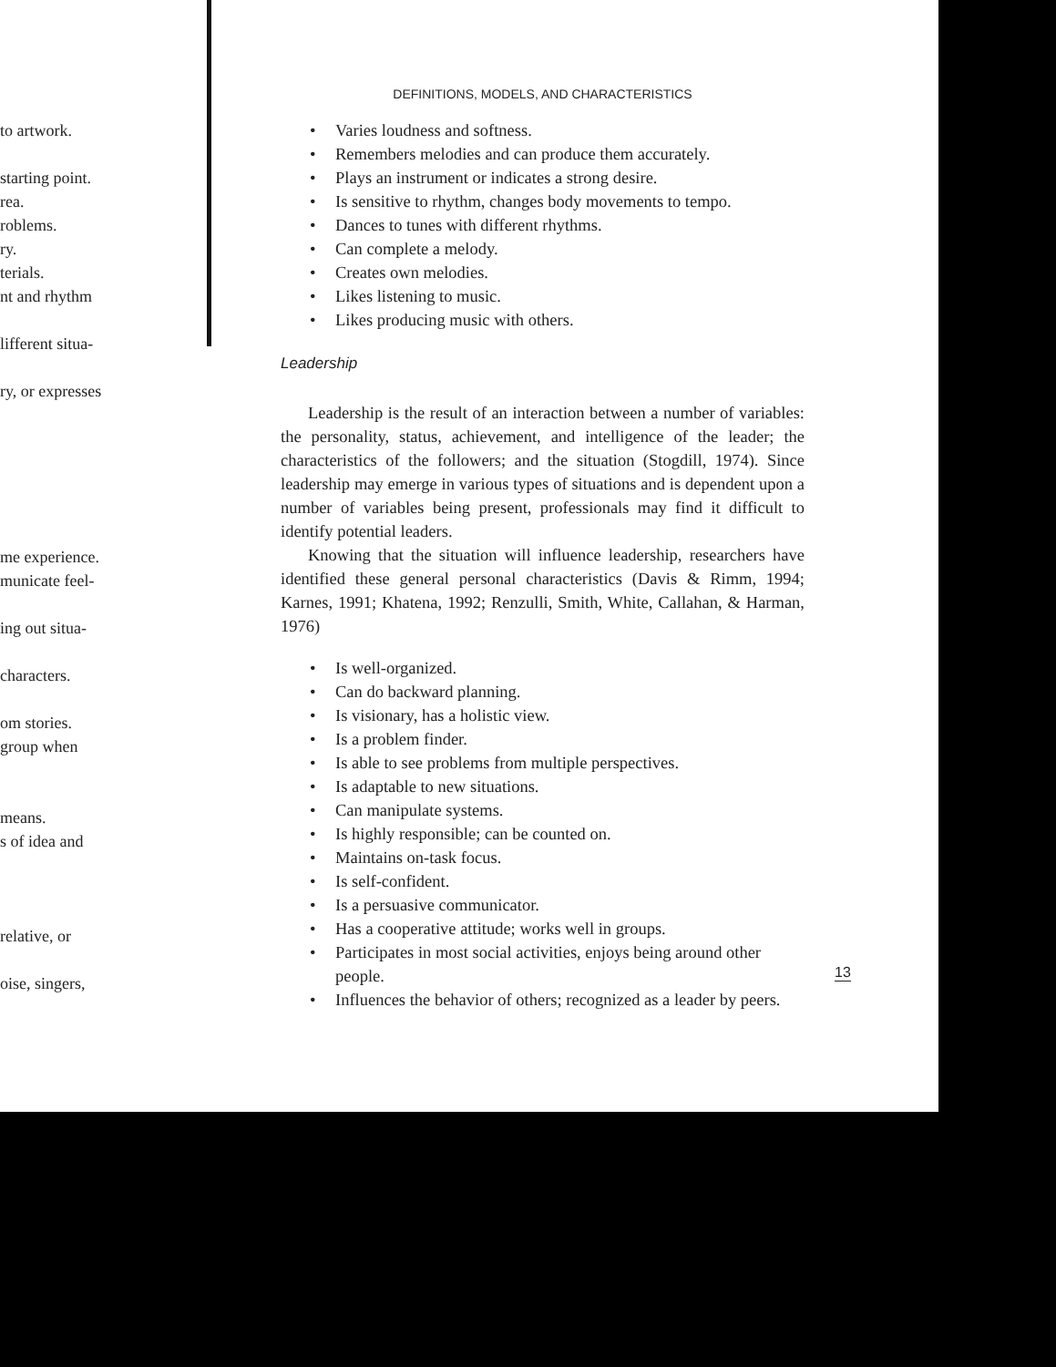to artwork.
starting point.
rea.
roblems.
ry.
terials.
nt and rhythm
lifferent situa-
ry, or expresses
me experience.
municate feel-
ing out situa-
characters.
om stories.
group when
means.
s of idea and
relative, or
oise, singers,
DEFINITIONS, MODELS, AND CHARACTERISTICS
• Varies loudness and softness.
• Remembers melodies and can produce them accurately.
• Plays an instrument or indicates a strong desire.
• Is sensitive to rhythm, changes body movements to tempo.
• Dances to tunes with different rhythms.
• Can complete a melody.
• Creates own melodies.
• Likes listening to music.
• Likes producing music with others.
Leadership
Leadership is the result of an interaction between a number of variables: the personality, status, achievement, and intelligence of the leader; the characteristics of the followers; and the situation (Stogdill, 1974). Since leadership may emerge in various types of situations and is dependent upon a number of variables being present, professionals may find it difficult to identify potential leaders.
Knowing that the situation will influence leadership, researchers have identified these general personal characteristics (Davis & Rimm, 1994; Karnes, 1991; Khatena, 1992; Renzulli, Smith, White, Callahan, & Harman, 1976)
• Is well-organized.
• Can do backward planning.
• Is visionary, has a holistic view.
• Is a problem finder.
• Is able to see problems from multiple perspectives.
• Is adaptable to new situations.
• Can manipulate systems.
• Is highly responsible; can be counted on.
• Maintains on-task focus.
• Is self-confident.
• Is a persuasive communicator.
• Has a cooperative attitude; works well in groups.
• Participates in most social activities, enjoys being around other people.
• Influences the behavior of others; recognized as a leader by peers.
13